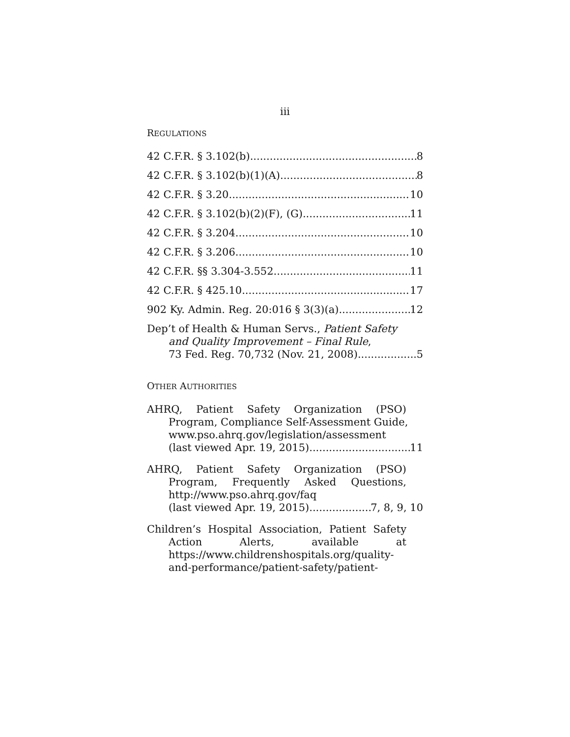iii
REGULATIONS
42 C.F.R. § 3.102(b) 8
42 C.F.R. § 3.102(b)(1)(A) 8
42 C.F.R. § 3.20 10
42 C.F.R. § 3.102(b)(2)(F), (G) 11
42 C.F.R. § 3.204 10
42 C.F.R. § 3.206 10
42 C.F.R. §§ 3.304-3.552 11
42 C.F.R. § 425.10 17
902 Ky. Admin. Reg. 20:016 § 3(3)(a) 12
Dep’t of Health & Human Servs., Patient Safety
and Quality Improvement – Final Rule,
73 Fed. Reg. 70,732 (Nov. 21, 2008) 5
OTHER AUTHORITIES
AHRQ, Patient Safety Organization (PSO)
Program, Compliance Self-Assessment Guide,
www.pso.ahrq.gov/legislation/assessment
(last viewed Apr. 19, 2015) 11
AHRQ, Patient Safety Organization (PSO)
Program, Frequently Asked Questions,
http://www.pso.ahrq.gov/faq
(last viewed Apr. 19, 2015) 7, 8, 9, 10
Children’s Hospital Association, Patient Safety
Action Alerts, available at
https://www.childrenshospitals.org/quality-
and-performance/patient-safety/patient-